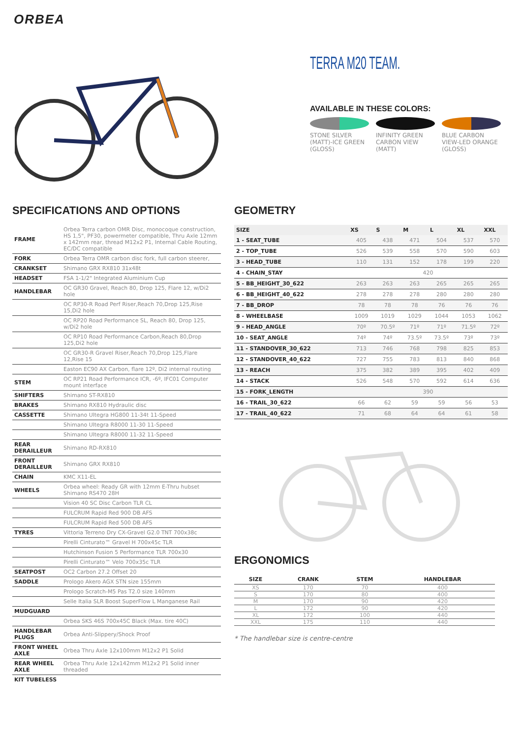ORBEA
TERRA M20 TEAM.
AVAILABLE IN THESE COLORS:
STONE SILVER (MATT)-ICE GREEN (GLOSS)
INFINITY GREEN CARBON VIEW (MATT)
BLUE CARBON VIEW-LED ORANGE (GLOSS)
SPECIFICATIONS AND OPTIONS
| FRAME | Orbea Terra carbon OMR Disc, monocoque construction, HS 1,5", PF30, powermeter compatible, Thru Axle 12mm x 142mm rear, thread M12x2 P1, Internal Cable Routing, EC/DC compatible |
| FORK | Orbea Terra OMR carbon disc fork, full carbon steerer, |
| CRANKSET | Shimano GRX RX810 31x48t |
| HEADSET | FSA 1-1/2" Integrated Aluminium Cup |
| HANDLEBAR | OC GR30 Gravel, Reach 80, Drop 125, Flare 12, w/Di2 hole |
| | OC RP30-R Road Perf Riser,Reach 70,Drop 125,Rise 15,Di2 hole |
| | OC RP20 Road Performance SL, Reach 80, Drop 125, w/Di2 hole |
| | OC RP10 Road Performance Carbon,Reach 80,Drop 125,Di2 hole |
| | OC GR30-R Gravel Riser,Reach 70,Drop 125,Flare 12,Rise 15 |
| | Easton EC90 AX Carbon, flare 12º, Di2 internal routing |
| STEM | OC RP21 Road Performance ICR, -6º, IFC01 Computer mount interface |
| SHIFTERS | Shimano ST-RX810 |
| BRAKES | Shimano RX810 Hydraulic disc |
| CASSETTE | Shimano Ultegra HG800 11-34t 11-Speed |
| | Shimano Ultegra R8000 11-30 11-Speed |
| | Shimano Ultegra R8000 11-32 11-Speed |
| REAR DERAILLEUR | Shimano RD-RX810 |
| FRONT DERAILLEUR | Shimano GRX RX810 |
| CHAIN | KMC X11-EL |
| WHEELS | Orbea wheel: Ready GR with 12mm E-Thru hubset Shimano RS470 28H |
| | Vision 40 SC Disc Carbon TLR CL |
| | FULCRUM Rapid Red 900 DB AFS |
| | FULCRUM Rapid Red 500 DB AFS |
| TYRES | Vittoria Terreno Dry CX-Gravel G2.0 TNT 700x38c |
| | Pirelli Cinturato™ Gravel H 700x45c TLR |
| | Hutchinson Fusion 5 Performance TLR 700x30 |
| | Pirelli Cinturato™ Velo 700x35c TLR |
| SEATPOST | OC2 Carbon 27.2 Offset 20 |
| SADDLE | Prologo Akero AGX STN size 155mm |
| | Prologo Scratch-M5 Pas T2.0 size 140mm |
| | Selle Italia SLR Boost SuperFlow L Manganese Rail |
| MUDGUARD | |
| | Orbea SKS 46S 700x45C Black (Max. tire 40C) |
| HANDLEBAR PLUGS | Orbea Anti-Slippery/Shock Proof |
| FRONT WHEEL AXLE | Orbea Thru Axle 12x100mm M12x2 P1 Solid |
| REAR WHEEL AXLE | Orbea Thru Axle 12x142mm M12x2 P1 Solid inner threaded |
| KIT TUBELESS | |
GEOMETRY
| SIZE | XS | S | M | L | XL | XXL |
| --- | --- | --- | --- | --- | --- | --- |
| 1 - SEAT_TUBE | 405 | 438 | 471 | 504 | 537 | 570 |
| 2 - TOP_TUBE | 526 | 539 | 558 | 570 | 590 | 603 |
| 3 - HEAD_TUBE | 110 | 131 | 152 | 178 | 199 | 220 |
| 4 - CHAIN_STAY | 420 | | | | | |
| 5 - BB_HEIGHT_30_622 | 263 | 263 | 263 | 265 | 265 | 265 |
| 6 - BB_HEIGHT_40_622 | 278 | 278 | 278 | 280 | 280 | 280 |
| 7 - BB_DROP | 78 | 78 | 78 | 76 | 76 | 76 |
| 8 - WHEELBASE | 1009 | 1019 | 1029 | 1044 | 1053 | 1062 |
| 9 - HEAD_ANGLE | 70º | 70.5º | 71º | 71º | 71.5º | 72º |
| 10 - SEAT_ANGLE | 74º | 74º | 73.5º | 73.5º | 73º | 73º |
| 11 - STANDOVER_30_622 | 713 | 746 | 768 | 798 | 825 | 853 |
| 12 - STANDOVER_40_622 | 727 | 755 | 783 | 813 | 840 | 868 |
| 13 - REACH | 375 | 382 | 389 | 395 | 402 | 409 |
| 14 - STACK | 526 | 548 | 570 | 592 | 614 | 636 |
| 15 - FORK_LENGTH | 390 | | | | | |
| 16 - TRAIL_30_622 | 66 | 62 | 59 | 59 | 56 | 53 |
| 17 - TRAIL_40_622 | 71 | 68 | 64 | 64 | 61 | 58 |
ERGONOMICS
| SIZE | CRANK | STEM | HANDLEBAR |
| --- | --- | --- | --- |
| XS | 170 | 70 | 400 |
| S | 170 | 80 | 400 |
| M | 170 | 90 | 420 |
| L | 172 | 90 | 420 |
| XL | 172 | 100 | 440 |
| XXL | 175 | 110 | 440 |
* The handlebar size is centre-centre